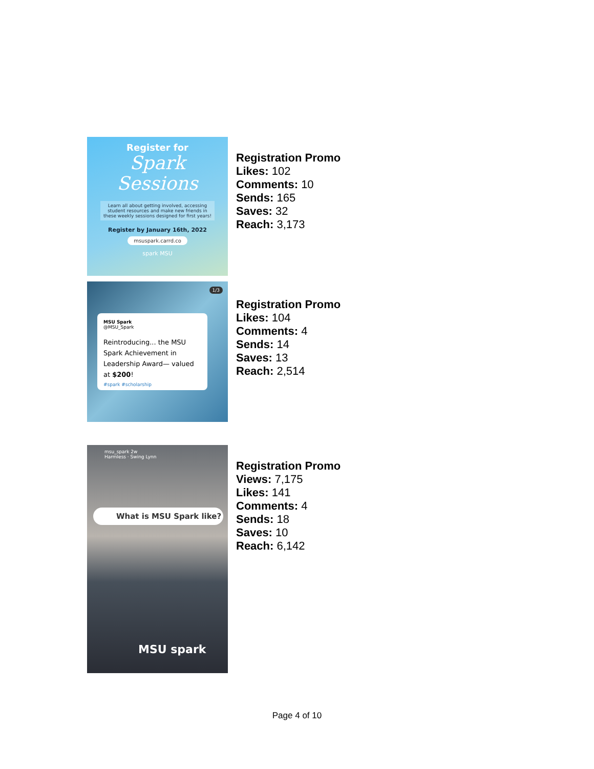Register for
Spark
Sessions
Learn all about getting involved, accessing student resources and make new friends in these weekly sessions designed for first years!
Register by January 16th, 2022
msuspark.carrd.co
spark MSU
Registration Promo
Likes: 102
Comments: 10
Sends: 165
Saves: 32
Reach: 3,173
1/3
MSU Spark
@MSU_Spark
Reintroducing... the MSU Spark Achievement in Leadership Award— valued at $200!
#spark #scholarship
Registration Promo
Likes: 104
Comments: 4
Sends: 14
Saves: 13
Reach: 2,514
msu_spark 2w
Harmless · Swing Lynn
What is MSU Spark like?
MSU spark
Registration Promo
Views: 7,175
Likes: 141
Comments: 4
Sends: 18
Saves: 10
Reach: 6,142
Page 4 of 10